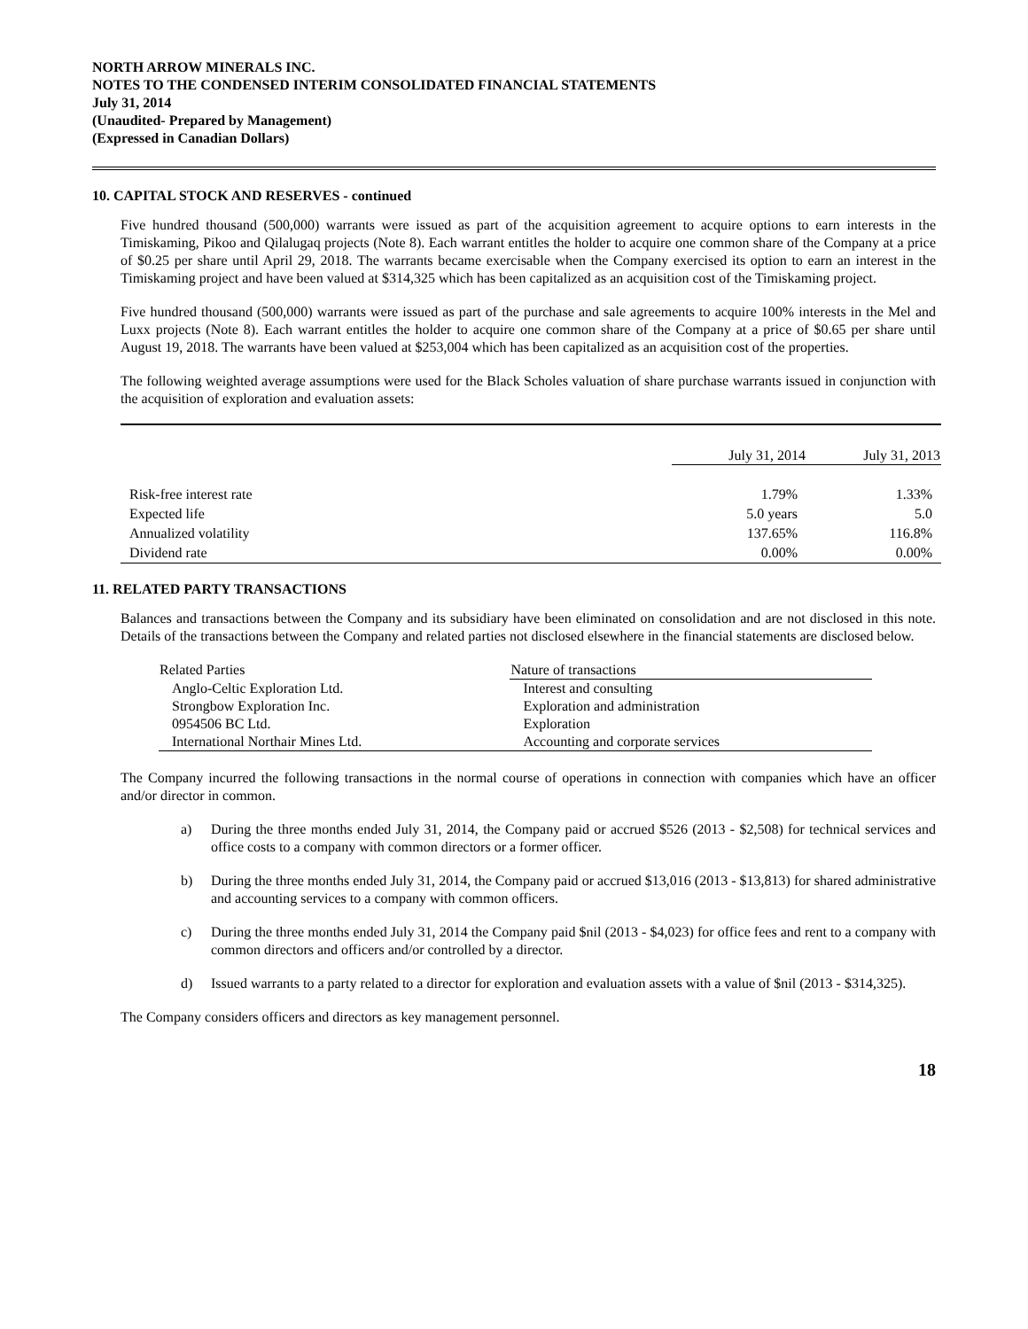NORTH ARROW MINERALS INC.
NOTES TO THE CONDENSED INTERIM CONSOLIDATED FINANCIAL STATEMENTS
July 31, 2014
(Unaudited- Prepared by Management)
(Expressed in Canadian Dollars)
10. CAPITAL STOCK AND RESERVES - continued
Five hundred thousand (500,000) warrants were issued as part of the acquisition agreement to acquire options to earn interests in the Timiskaming, Pikoo and Qilalugaq projects (Note 8). Each warrant entitles the holder to acquire one common share of the Company at a price of $0.25 per share until April 29, 2018. The warrants became exercisable when the Company exercised its option to earn an interest in the Timiskaming project and have been valued at $314,325 which has been capitalized as an acquisition cost of the Timiskaming project.
Five hundred thousand (500,000) warrants were issued as part of the purchase and sale agreements to acquire 100% interests in the Mel and Luxx projects (Note 8). Each warrant entitles the holder to acquire one common share of the Company at a price of $0.65 per share until August 19, 2018. The warrants have been valued at $253,004 which has been capitalized as an acquisition cost of the properties.
The following weighted average assumptions were used for the Black Scholes valuation of share purchase warrants issued in conjunction with the acquisition of exploration and evaluation assets:
| | July 31, 2014 | July 31, 2013 |
| --- | --- | --- |
| Risk-free interest rate | 1.79% | 1.33% |
| Expected life | 5.0 years | 5.0 |
| Annualized volatility | 137.65% | 116.8% |
| Dividend rate | 0.00% | 0.00% |
11. RELATED PARTY TRANSACTIONS
Balances and transactions between the Company and its subsidiary have been eliminated on consolidation and are not disclosed in this note. Details of the transactions between the Company and related parties not disclosed elsewhere in the financial statements are disclosed below.
| Related Parties | Nature of transactions |
| --- | --- |
| Anglo-Celtic Exploration Ltd. | Interest and consulting |
| Strongbow Exploration Inc. | Exploration and administration |
| 0954506 BC Ltd. | Exploration |
| International Northair Mines Ltd. | Accounting and corporate services |
The Company incurred the following transactions in the normal course of operations in connection with companies which have an officer and/or director in common.
a) During the three months ended July 31, 2014, the Company paid or accrued $526 (2013 - $2,508) for technical services and office costs to a company with common directors or a former officer.
b) During the three months ended July 31, 2014, the Company paid or accrued $13,016 (2013 - $13,813) for shared administrative and accounting services to a company with common officers.
c) During the three months ended July 31, 2014 the Company paid $nil (2013 - $4,023) for office fees and rent to a company with common directors and officers and/or controlled by a director.
d) Issued warrants to a party related to a director for exploration and evaluation assets with a value of $nil (2013 - $314,325).
The Company considers officers and directors as key management personnel.
18